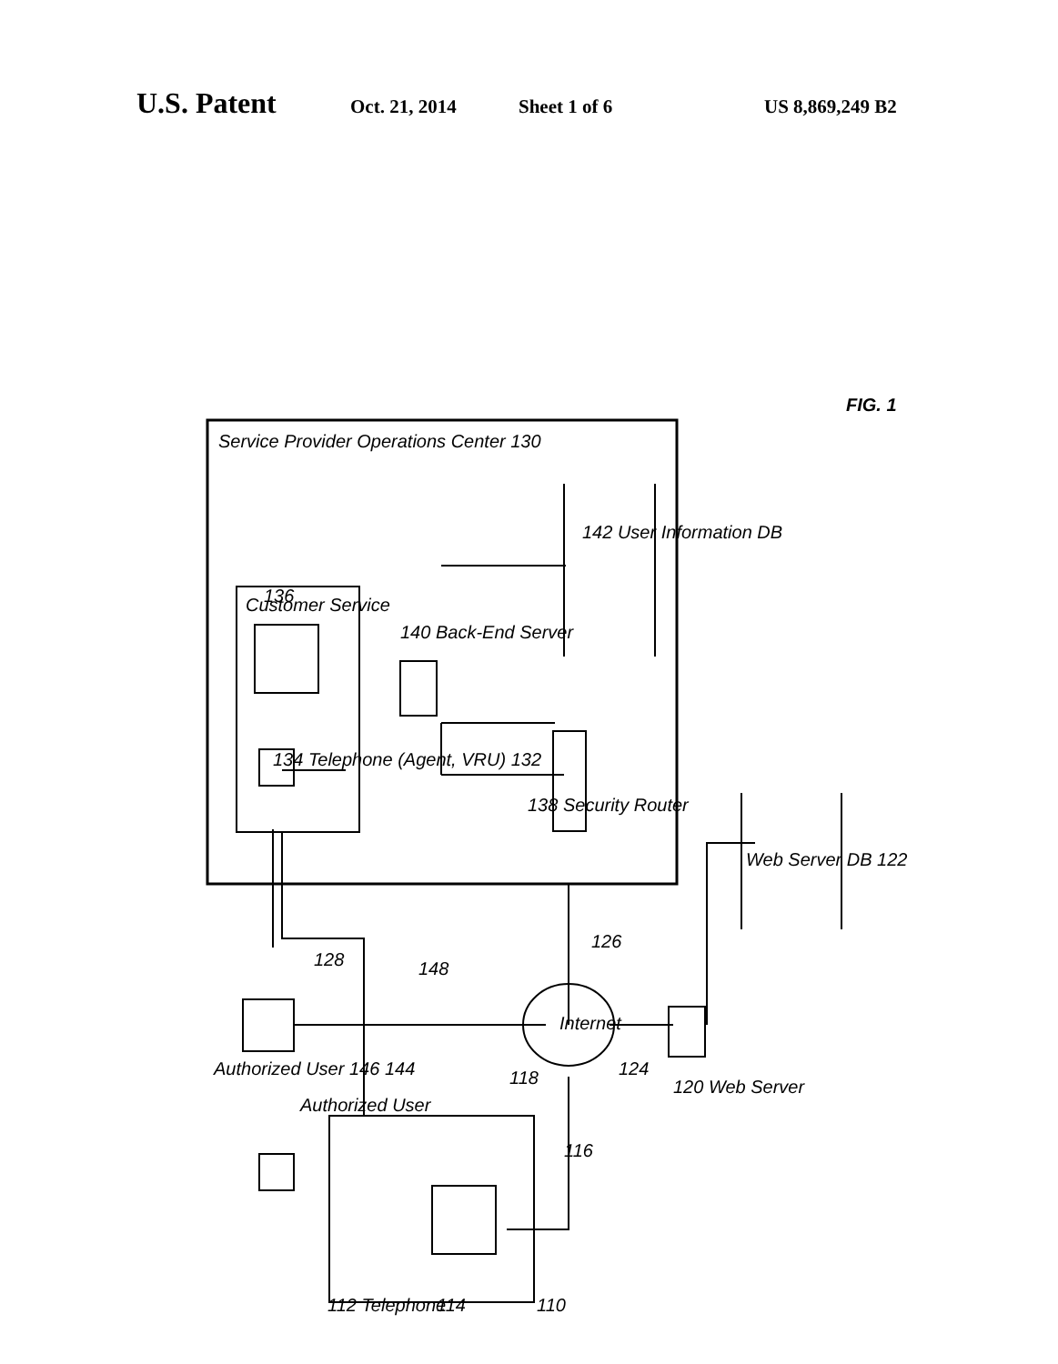U.S. Patent Oct. 21, 2014 Sheet 1 of 6 US 8,869,249 B2
Service Provider Operations Center 130
Customer Service
134 Telephone (Agent, VRU) 132
136
140 Back-End Server
142 User Information DB
138 Security Router
Web Server DB 122
Authorized User 146 144
128
148
Internet
118
126
124
120 Web Server
Authorized User
112 Telephone
114
110
116
FIG. 1